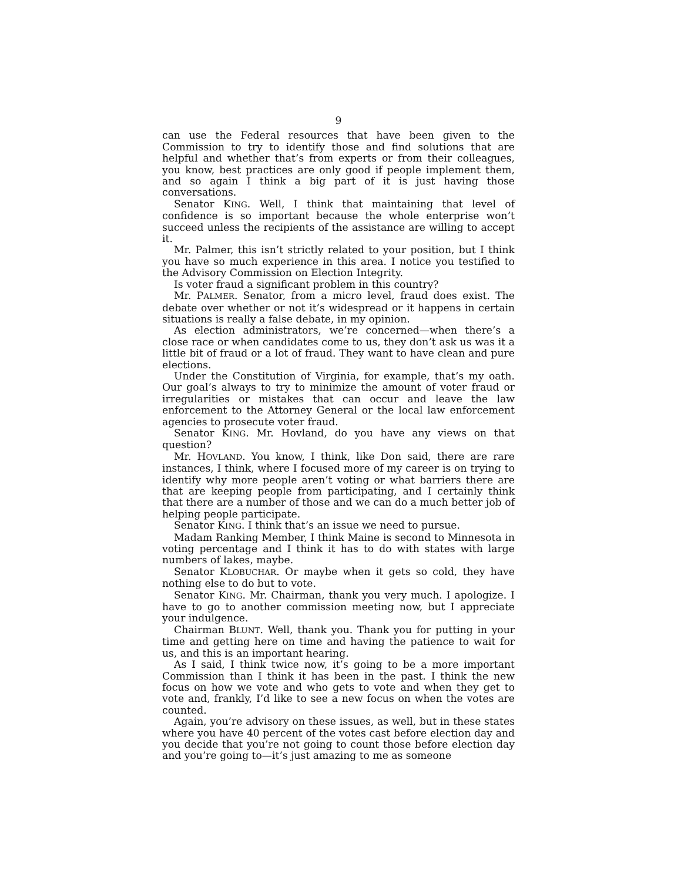9
can use the Federal resources that have been given to the Commission to try to identify those and find solutions that are helpful and whether that’s from experts or from their colleagues, you know, best practices are only good if people implement them, and so again I think a big part of it is just having those conversations.
Senator KING. Well, I think that maintaining that level of confidence is so important because the whole enterprise won’t succeed unless the recipients of the assistance are willing to accept it.
Mr. Palmer, this isn’t strictly related to your position, but I think you have so much experience in this area. I notice you testified to the Advisory Commission on Election Integrity.
Is voter fraud a significant problem in this country?
Mr. PALMER. Senator, from a micro level, fraud does exist. The debate over whether or not it’s widespread or it happens in certain situations is really a false debate, in my opinion.
As election administrators, we’re concerned—when there’s a close race or when candidates come to us, they don’t ask us was it a little bit of fraud or a lot of fraud. They want to have clean and pure elections.
Under the Constitution of Virginia, for example, that’s my oath. Our goal’s always to try to minimize the amount of voter fraud or irregularities or mistakes that can occur and leave the law enforcement to the Attorney General or the local law enforcement agencies to prosecute voter fraud.
Senator KING. Mr. Hovland, do you have any views on that question?
Mr. HOVLAND. You know, I think, like Don said, there are rare instances, I think, where I focused more of my career is on trying to identify why more people aren’t voting or what barriers there are that are keeping people from participating, and I certainly think that there are a number of those and we can do a much better job of helping people participate.
Senator KING. I think that’s an issue we need to pursue.
Madam Ranking Member, I think Maine is second to Minnesota in voting percentage and I think it has to do with states with large numbers of lakes, maybe.
Senator KLOBUCHAR. Or maybe when it gets so cold, they have nothing else to do but to vote.
Senator KING. Mr. Chairman, thank you very much. I apologize. I have to go to another commission meeting now, but I appreciate your indulgence.
Chairman BLUNT. Well, thank you. Thank you for putting in your time and getting here on time and having the patience to wait for us, and this is an important hearing.
As I said, I think twice now, it’s going to be a more important Commission than I think it has been in the past. I think the new focus on how we vote and who gets to vote and when they get to vote and, frankly, I’d like to see a new focus on when the votes are counted.
Again, you’re advisory on these issues, as well, but in these states where you have 40 percent of the votes cast before election day and you decide that you’re not going to count those before election day and you’re going to—it’s just amazing to me as someone